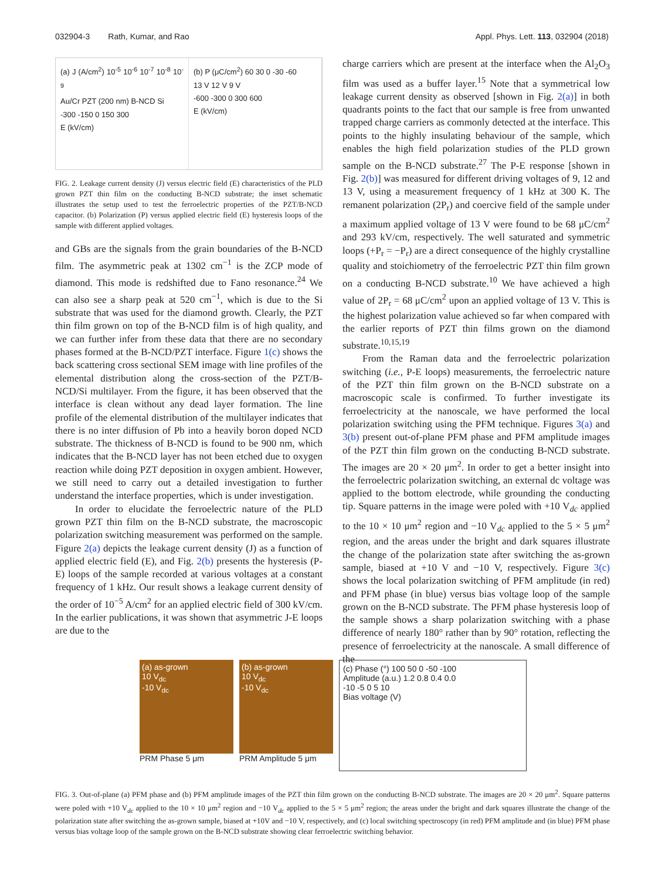032904-3 Rath, Kumar, and Rao Appl. Phys. Lett. 113, 032904 (2018)
(a) J (A/cm<sup>2</sup>) 10<sup>-5</sup> 10<sup>-6</sup> 10<sup>-7</sup> 10<sup>-8</sup> 10<sup>-9</sup>
Au/Cr PZT (200 nm) B-NCD Si
-300 -150 0 150 300
E (kV/cm)
(b) P (μC/cm<sup>2</sup>) 60 30 0 -30 -60
13 V 12 V 9 V
-600 -300 0 300 600
E (kV/cm)
FIG. 2. Leakage current density (J) versus electric field (E) characteristics of the PLD grown PZT thin film on the conducting B-NCD substrate; the inset schematic illustrates the setup used to test the ferroelectric properties of the PZT/B-NCD capacitor. (b) Polarization (P) versus applied electric field (E) hysteresis loops of the sample with different applied voltages.
and GBs are the signals from the grain boundaries of the B-NCD film. The asymmetric peak at 1302 cm<sup>−1</sup> is the ZCP mode of diamond. This mode is redshifted due to Fano resonance.<sup>24</sup> We can also see a sharp peak at 520 cm<sup>−1</sup>, which is due to the Si substrate that was used for the diamond growth. Clearly, the PZT thin film grown on top of the B-NCD film is of high quality, and we can further infer from these data that there are no secondary phases formed at the B-NCD/PZT interface. Figure 1(c) shows the back scattering cross sectional SEM image with line profiles of the elemental distribution along the cross-section of the PZT/B-NCD/Si multilayer. From the figure, it has been observed that the interface is clean without any dead layer formation. The line profile of the elemental distribution of the multilayer indicates that there is no inter diffusion of Pb into a heavily boron doped NCD substrate. The thickness of B-NCD is found to be 900 nm, which indicates that the B-NCD layer has not been etched due to oxygen reaction while doing PZT deposition in oxygen ambient. However, we still need to carry out a detailed investigation to further understand the interface properties, which is under investigation.
In order to elucidate the ferroelectric nature of the PLD grown PZT thin film on the B-NCD substrate, the macroscopic polarization switching measurement was performed on the sample. Figure 2(a) depicts the leakage current density (J) as a function of applied electric field (E), and Fig. 2(b) presents the hysteresis (P-E) loops of the sample recorded at various voltages at a constant frequency of 1 kHz. Our result shows a leakage current density of the order of 10<sup>−5</sup> A/cm<sup>2</sup> for an applied electric field of 300 kV/cm. In the earlier publications, it was shown that asymmetric J-E loops are due to the
charge carriers which are present at the interface when the Al<sub>2</sub>O<sub>3</sub> film was used as a buffer layer.<sup>15</sup> Note that a symmetrical low leakage current density as observed [shown in Fig. 2(a)] in both quadrants points to the fact that our sample is free from unwanted trapped charge carriers as commonly detected at the interface. This points to the highly insulating behaviour of the sample, which enables the high field polarization studies of the PLD grown sample on the B-NCD substrate.<sup>27</sup> The P-E response [shown in Fig. 2(b)] was measured for different driving voltages of 9, 12 and 13 V, using a measurement frequency of 1 kHz at 300 K. The remanent polarization (2P<sub>r</sub>) and coercive field of the sample under a maximum applied voltage of 13 V were found to be 68 μC/cm<sup>2</sup> and 293 kV/cm, respectively. The well saturated and symmetric loops (+P<sub>r</sub> = −P<sub>r</sub>) are a direct consequence of the highly crystalline quality and stoichiometry of the ferroelectric PZT thin film grown on a conducting B-NCD substrate.<sup>10</sup> We have achieved a high value of 2P<sub>r</sub> = 68 μC/cm<sup>2</sup> upon an applied voltage of 13 V. This is the highest polarization value achieved so far when compared with the earlier reports of PZT thin films grown on the diamond substrate.<sup>10,15,19</sup>
From the Raman data and the ferroelectric polarization switching (i.e., P-E loops) measurements, the ferroelectric nature of the PZT thin film grown on the B-NCD substrate on a macroscopic scale is confirmed. To further investigate its ferroelectricity at the nanoscale, we have performed the local polarization switching using the PFM technique. Figures 3(a) and 3(b) present out-of-plane PFM phase and PFM amplitude images of the PZT thin film grown on the conducting B-NCD substrate. The images are 20 × 20 μm<sup>2</sup>. In order to get a better insight into the ferroelectric polarization switching, an external dc voltage was applied to the bottom electrode, while grounding the conducting tip. Square patterns in the image were poled with +10 V<sub>dc</sub> applied to the 10 × 10 μm<sup>2</sup> region and −10 V<sub>dc</sub> applied to the 5 × 5 μm<sup>2</sup> region, and the areas under the bright and dark squares illustrate the change of the polarization state after switching the as-grown sample, biased at +10 V and −10 V, respectively. Figure 3(c) shows the local polarization switching of PFM amplitude (in red) and PFM phase (in blue) versus bias voltage loop of the sample grown on the B-NCD substrate. The PFM phase hysteresis loop of the sample shows a sharp polarization switching with a phase difference of nearly 180° rather than by 90° rotation, reflecting the presence of ferroelectricity at the nanoscale. A small difference of the
(a) as-grown
10 V<sub>dc</sub>
-10 V<sub>dc</sub>
PRM Phase 5 μm
(b) as-grown
10 V<sub>dc</sub>
-10 V<sub>dc</sub>
PRM Amplitude 5 μm
(c) Phase (°) 100 50 0 -50 -100
Amplitude (a.u.) 1.2 0.8 0.4 0.0
-10 -5 0 5 10
Bias voltage (V)
FIG. 3. Out-of-plane (a) PFM phase and (b) PFM amplitude images of the PZT thin film grown on the conducting B-NCD substrate. The images are 20 × 20 μm<sup>2</sup>. Square patterns were poled with +10 V<sub>dc</sub> applied to the 10 × 10 μm<sup>2</sup> region and −10 V<sub>dc</sub> applied to the 5 × 5 μm<sup>2</sup> region; the areas under the bright and dark squares illustrate the change of the polarization state after switching the as-grown sample, biased at +10V and −10 V, respectively, and (c) local switching spectroscopy (in red) PFM amplitude and (in blue) PFM phase versus bias voltage loop of the sample grown on the B-NCD substrate showing clear ferroelectric switching behavior.